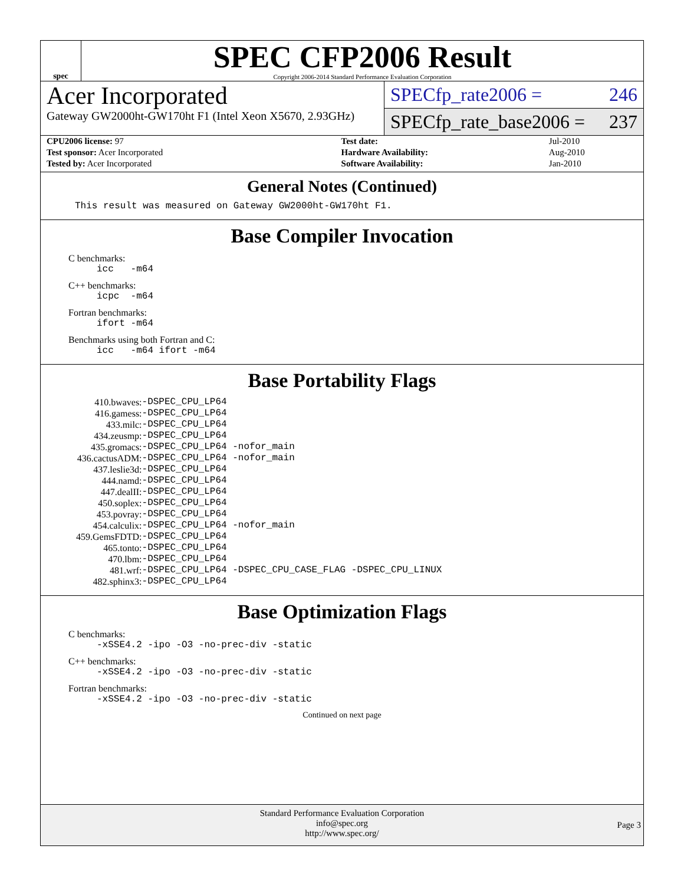spec
SPEC CFP2006 Result
Copyright 2006-2014 Standard Performance Evaluation Corporation
Acer Incorporated
Gateway GW2000ht-GW170ht F1 (Intel Xeon X5670, 2.93GHz)
SPECfp_rate2006 = 246
SPECfp_rate_base2006 = 237
| CPU2006 license: 97 | | Test date: | Jul-2010 |
| Test sponsor: Acer Incorporated | | Hardware Availability: | Aug-2010 |
| Tested by: Acer Incorporated | | Software Availability: | Jan-2010 |
General Notes (Continued)
This result was measured on Gateway GW2000ht-GW170ht F1.
Base Compiler Invocation
C benchmarks:
icc -m64
C++ benchmarks:
icpc -m64
Fortran benchmarks:
ifort -m64
Benchmarks using both Fortran and C:
icc -m64 ifort -m64
Base Portability Flags
| 410.bwaves: | -DSPEC_CPU_LP64 |
| 416.gamess: | -DSPEC_CPU_LP64 |
| 433.milc: | -DSPEC_CPU_LP64 |
| 434.zeusmp: | -DSPEC_CPU_LP64 |
| 435.gromacs: | -DSPEC_CPU_LP64 -nofor_main |
| 436.cactusADM: | -DSPEC_CPU_LP64 -nofor_main |
| 437.leslie3d: | -DSPEC_CPU_LP64 |
| 444.namd: | -DSPEC_CPU_LP64 |
| 447.dealII: | -DSPEC_CPU_LP64 |
| 450.soplex: | -DSPEC_CPU_LP64 |
| 453.povray: | -DSPEC_CPU_LP64 |
| 454.calculix: | -DSPEC_CPU_LP64 -nofor_main |
| 459.GemsFDTD: | -DSPEC_CPU_LP64 |
| 465.tonto: | -DSPEC_CPU_LP64 |
| 470.lbm: | -DSPEC_CPU_LP64 |
| 481.wrf: | -DSPEC_CPU_LP64 -DSPEC_CPU_CASE_FLAG -DSPEC_CPU_LINUX |
| 482.sphinx3: | -DSPEC_CPU_LP64 |
Base Optimization Flags
C benchmarks:
-xSSE4.2 -ipo -O3 -no-prec-div -static
C++ benchmarks:
-xSSE4.2 -ipo -O3 -no-prec-div -static
Fortran benchmarks:
-xSSE4.2 -ipo -O3 -no-prec-div -static
Continued on next page
Standard Performance Evaluation Corporation
info@spec.org
http://www.spec.org/
Page 3